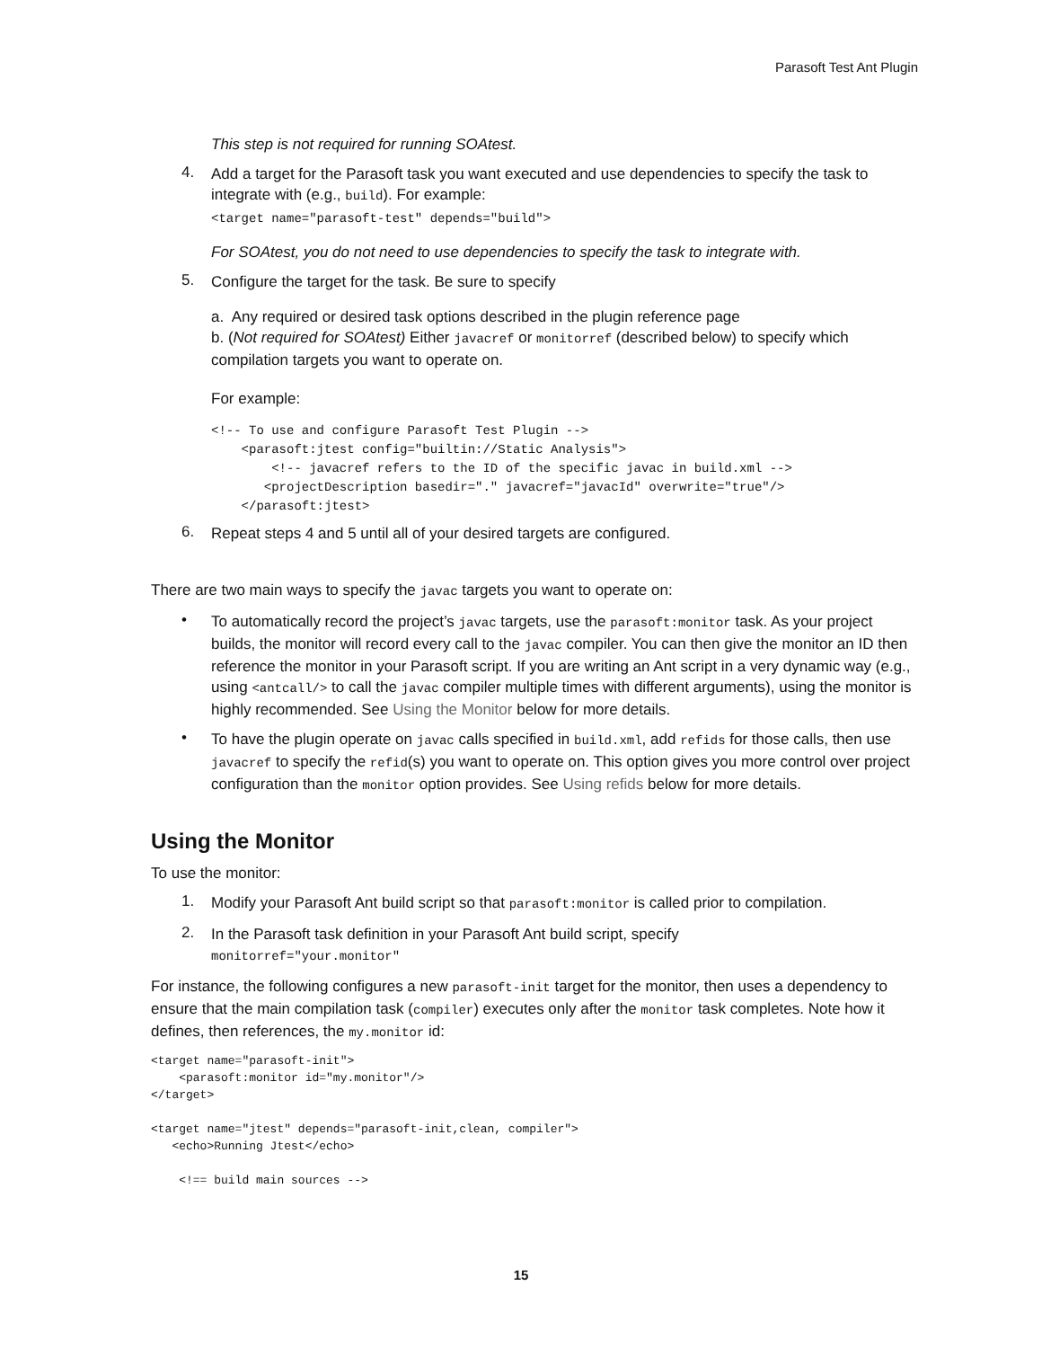Parasoft Test Ant Plugin
This step is not required for running SOAtest.
4.
Add a target for the Parasoft task you want executed and use dependencies to specify the task to integrate with (e.g., build). For example:
<target name="parasoft-test" depends="build">
For SOAtest, you do not need to use dependencies to specify the task to integrate with.
5.
Configure the target for the task. Be sure to specify
a. Any required or desired task options described in the plugin reference page
b. (Not required for SOAtest) Either javacref or monitorref (described below) to specify which compilation targets you want to operate on.
For example:
<!-- To use and configure Parasoft Test Plugin -->
    <parasoft:jtest config="builtin://Static Analysis">
        <!-- javacref refers to the ID of the specific javac in build.xml -->
       <projectDescription basedir="." javacref="javacId" overwrite="true"/>
    </parasoft:jtest>
6.
Repeat steps 4 and 5 until all of your desired targets are configured.
There are two main ways to specify the javac targets you want to operate on:
•
To automatically record the project’s javac targets, use the parasoft:monitor task. As your project builds, the monitor will record every call to the javac compiler. You can then give the monitor an ID then reference the monitor in your Parasoft script. If you are writing an Ant script in a very dynamic way (e.g., using <antcall/> to call the javac compiler multiple times with different arguments), using the monitor is highly recommended. See Using the Monitor below for more details.
•
To have the plugin operate on javac calls specified in build.xml, add refids for those calls, then use javacref to specify the refid(s) you want to operate on. This option gives you more control over project configuration than the monitor option provides. See Using refids below for more details.
Using the Monitor
To use the monitor:
1.
Modify your Parasoft Ant build script so that parasoft:monitor is called prior to compilation.
2.
In the Parasoft task definition in your Parasoft Ant build script, specify
monitorref="your.monitor"
For instance, the following configures a new parasoft-init target for the monitor, then uses a dependency to ensure that the main compilation task (compiler) executes only after the monitor task completes. Note how it defines, then references, the my.monitor id:
<target name="parasoft-init">
    <parasoft:monitor id="my.monitor"/>
</target>

<target name="jtest" depends="parasoft-init,clean, compiler">
   <echo>Running Jtest</echo>

    <!== build main sources -->
15